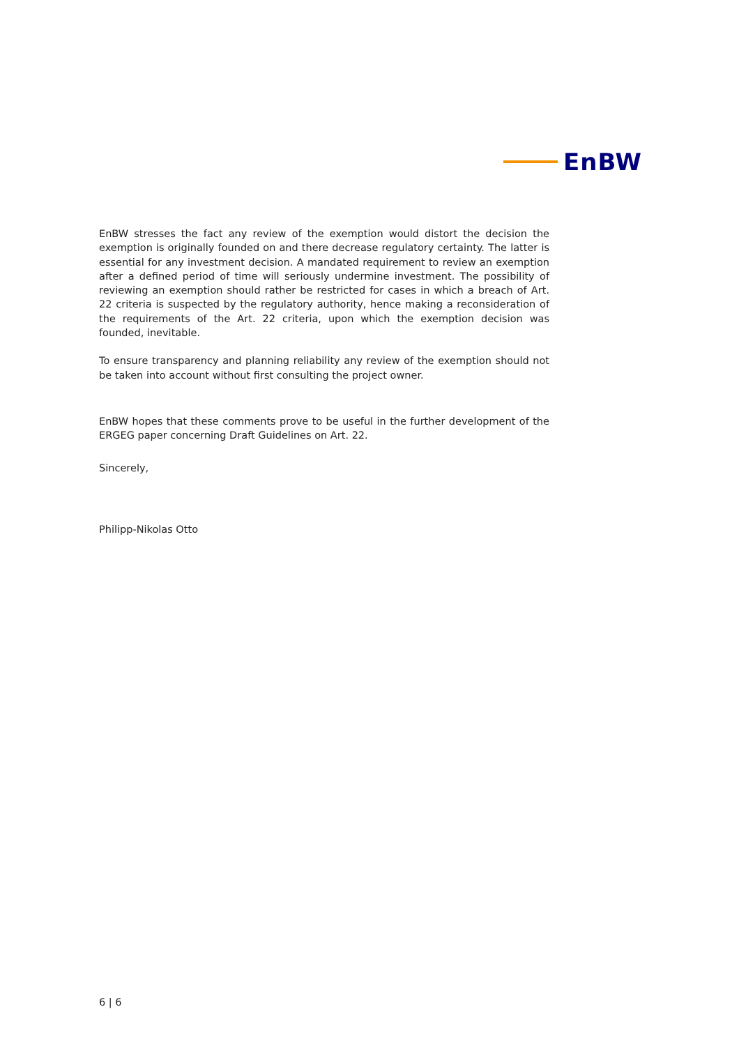EnBW
EnBW stresses the fact any review of the exemption would distort the decision the exemption is originally founded on and there decrease regulatory certainty. The latter is essential for any investment decision. A mandated requirement to review an exemption after a defined period of time will seriously undermine investment. The possibility of reviewing an exemption should rather be restricted for cases in which a breach of Art. 22 criteria is suspected by the regulatory authority, hence making a reconsideration of the requirements of the Art. 22 criteria, upon which the exemption decision was founded, inevitable.
To ensure transparency and planning reliability any review of the exemption should not be taken into account without first consulting the project owner.
EnBW hopes that these comments prove to be useful in the further development of the ERGEG paper concerning Draft Guidelines on Art. 22.
Sincerely,
Philipp-Nikolas Otto
6 | 6